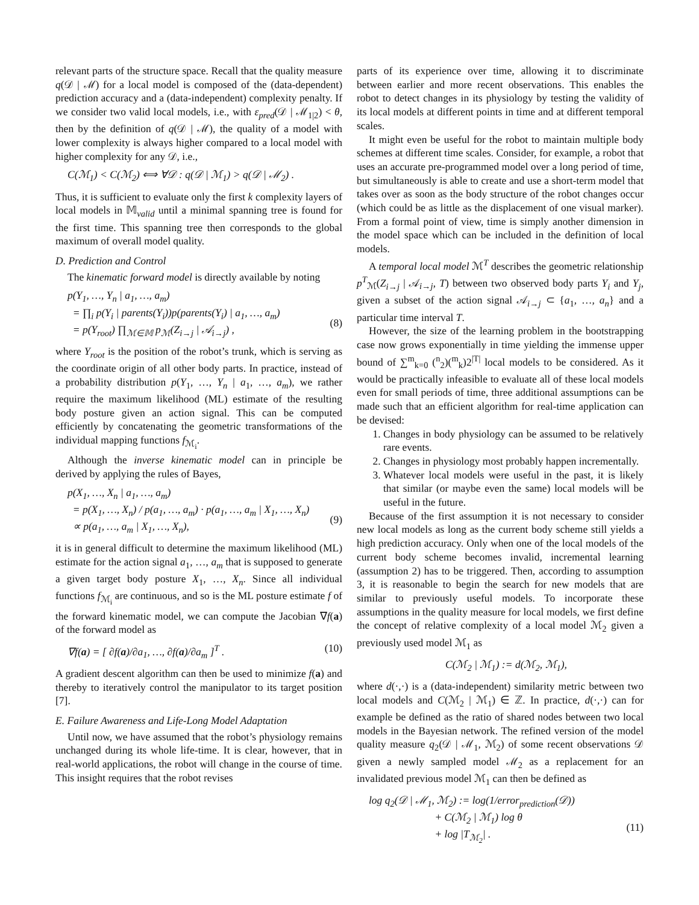relevant parts of the structure space. Recall that the quality measure q(𝒟 | ℳ) for a local model is composed of the (data-dependent) prediction accuracy and a (data-independent) complexity penalty. If we consider two valid local models, i.e., with ε<sub>pred</sub>(𝒟 | ℳ<sub>1|2</sub>) < θ, then by the definition of q(𝒟 | ℳ), the quality of a model with lower complexity is always higher compared to a local model with higher complexity for any 𝒟, i.e.,
C(ℳ<sub>1</sub>) < C(ℳ<sub>2</sub>) ⟺ ∀𝒟 : q(𝒟 | ℳ<sub>1</sub>) > q(𝒟 | ℳ<sub>2</sub>) .
Thus, it is sufficient to evaluate only the first k complexity layers of local models in 𝕄<sub>valid</sub> until a minimal spanning tree is found for the first time. This spanning tree then corresponds to the global maximum of overall model quality.
D. Prediction and Control
The kinematic forward model is directly available by noting
p(Y<sub>1</sub>, …, Y<sub>n</sub> | a<sub>1</sub>, …, a<sub>m</sub>)
= ∏<sub>i</sub> p(Y<sub>i</sub> | parents(Y<sub>i</sub>))p(parents(Y<sub>i</sub>) | a<sub>1</sub>, …, a<sub>m</sub>)
= p(Y<sub>root</sub>) ∏<sub>ℳ∈𝕄</sub> p<sub>ℳ</sub>(Z<sub>i→j</sub> | 𝒜<sub>i→j</sub>) ,
(8)
where Y<sub>root</sub> is the position of the robot’s trunk, which is serving as the coordinate origin of all other body parts. In practice, instead of a probability distribution p(Y<sub>1</sub>, …, Y<sub>n</sub> | a<sub>1</sub>, …, a<sub>m</sub>), we rather require the maximum likelihood (ML) estimate of the resulting body posture given an action signal. This can be computed efficiently by concatenating the geometric transformations of the individual mapping functions f<sub>ℳ<sub>i</sub></sub>.
Although the inverse kinematic model can in principle be derived by applying the rules of Bayes,
p(X<sub>1</sub>, …, X<sub>n</sub> | a<sub>1</sub>, …, a<sub>m</sub>)
= p(X<sub>1</sub>, …, X<sub>n</sub>) / p(a<sub>1</sub>, …, a<sub>m</sub>) · p(a<sub>1</sub>, …, a<sub>m</sub> | X<sub>1</sub>, …, X<sub>n</sub>)
∝ p(a<sub>1</sub>, …, a<sub>m</sub> | X<sub>1</sub>, …, X<sub>n</sub>),
(9)
it is in general difficult to determine the maximum likelihood (ML) estimate for the action signal a<sub>1</sub>, …, a<sub>m</sub> that is supposed to generate a given target body posture X<sub>1</sub>, …, X<sub>n</sub>. Since all individual functions f<sub>ℳ<sub>i</sub></sub> are continuous, and so is the ML posture estimate f of the forward kinematic model, we can compute the Jacobian ∇f(a) of the forward model as
∇f(a) = [ ∂f(a)/∂a<sub>1</sub>, …, ∂f(a)/∂a<sub>m</sub> ]<sup>T</sup> . (10)
A gradient descent algorithm can then be used to minimize f(a) and thereby to iteratively control the manipulator to its target position [7].
E. Failure Awareness and Life-Long Model Adaptation
Until now, we have assumed that the robot’s physiology remains unchanged during its whole life-time. It is clear, however, that in real-world applications, the robot will change in the course of time. This insight requires that the robot revises
parts of its experience over time, allowing it to discriminate between earlier and more recent observations. This enables the robot to detect changes in its physiology by testing the validity of its local models at different points in time and at different temporal scales.
It might even be useful for the robot to maintain multiple body schemes at different time scales. Consider, for example, a robot that uses an accurate pre-programmed model over a long period of time, but simultaneously is able to create and use a short-term model that takes over as soon as the body structure of the robot changes occur (which could be as little as the displacement of one visual marker). From a formal point of view, time is simply another dimension in the model space which can be included in the definition of local models.
A temporal local model ℳ<sup>T</sup> describes the geometric relationship p<sup>T</sup><sub>ℳ</sub>(Z<sub>i→j</sub> | 𝒜<sub>i→j</sub>, T) between two observed body parts Y<sub>i</sub> and Y<sub>j</sub>, given a subset of the action signal 𝒜<sub>i→j</sub> ⊂ {a<sub>1</sub>, …, a<sub>n</sub>} and a particular time interval T.
However, the size of the learning problem in the bootstrapping case now grows exponentially in time yielding the immense upper bound of ∑<sup>m</sup><sub>k=0</sub> (<sup>n</sup><sub>2</sub>)(<sup>m</sup><sub>k</sub>)2<sup>|T|</sup> local models to be considered. As it would be practically infeasible to evaluate all of these local models even for small periods of time, three additional assumptions can be made such that an efficient algorithm for real-time application can be devised:
1. Changes in body physiology can be assumed to be relatively rare events.
2. Changes in physiology most probably happen incrementally.
3. Whatever local models were useful in the past, it is likely that similar (or maybe even the same) local models will be useful in the future.
Because of the first assumption it is not necessary to consider new local models as long as the current body scheme still yields a high prediction accuracy. Only when one of the local models of the current body scheme becomes invalid, incremental learning (assumption 2) has to be triggered. Then, according to assumption 3, it is reasonable to begin the search for new models that are similar to previously useful models. To incorporate these assumptions in the quality measure for local models, we first define the concept of relative complexity of a local model ℳ<sub>2</sub> given a previously used model ℳ<sub>1</sub> as
C(ℳ<sub>2</sub> | ℳ<sub>1</sub>) := d(ℳ<sub>2</sub>, ℳ<sub>1</sub>),
where d(·,·) is a (data-independent) similarity metric between two local models and C(ℳ<sub>2</sub> | ℳ<sub>1</sub>) ∈ ℤ. In practice, d(·,·) can for example be defined as the ratio of shared nodes between two local models in the Bayesian network. The refined version of the model quality measure q<sub>2</sub>(𝒟 | ℳ<sub>1</sub>, ℳ<sub>2</sub>) of some recent observations 𝒟 given a newly sampled model ℳ<sub>2</sub> as a replacement for an invalidated previous model ℳ<sub>1</sub> can then be defined as
log q<sub>2</sub>(𝒟 | ℳ<sub>1</sub>, ℳ<sub>2</sub>) := log(1/error<sub>prediction</sub>(𝒟))
+ C(ℳ<sub>2</sub> | ℳ<sub>1</sub>) log θ
+ log |T<sub>ℳ<sub>2</sub></sub>| .
(11)